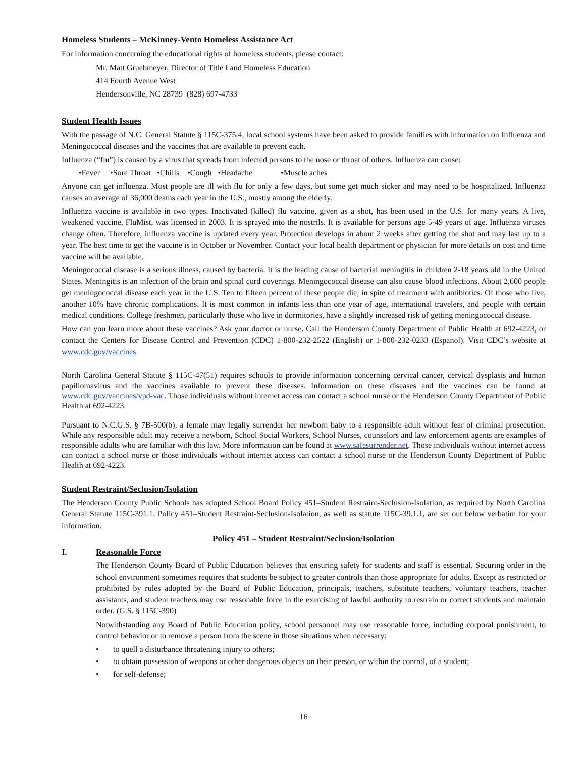Homeless Students – McKinney-Vento Homeless Assistance Act
For information concerning the educational rights of homeless students, please contact:
Mr. Matt Gruebmeyer, Director of Title I and Homeless Education
414 Fourth Avenue West
Hendersonville, NC 28739 (828) 697-4733
Student Health Issues
With the passage of N.C. General Statute § 115C-375.4, local school systems have been asked to provide families with information on Influenza and Meningococcal diseases and the vaccines that are available to prevent each.
Influenza (“flu”) is caused by a virus that spreads from infected persons to the nose or throat of others. Influenza can cause:
•Fever •Sore Throat •Chills •Cough •Headache •Muscle aches
Anyone can get influenza. Most people are ill with flu for only a few days, but some get much sicker and may need to be hospitalized. Influenza causes an average of 36,000 deaths each year in the U.S., mostly among the elderly.
Influenza vaccine is available in two types. Inactivated (killed) flu vaccine, given as a shot, has been used in the U.S. for many years. A live, weakened vaccine, FluMist, was licensed in 2003. It is sprayed into the nostrils. It is available for persons age 5-49 years of age. Influenza viruses change often. Therefore, influenza vaccine is updated every year. Protection develops in about 2 weeks after getting the shot and may last up to a year. The best time to get the vaccine is in October or November. Contact your local health department or physician for more details on cost and time vaccine will be available.
Meningococcal disease is a serious illness, caused by bacteria. It is the leading cause of bacterial meningitis in children 2-18 years old in the United States. Meningitis is an infection of the brain and spinal cord coverings. Meningococcal disease can also cause blood infections. About 2,600 people get meningococcal disease each year in the U.S. Ten to fifteen percent of these people die, in spite of treatment with antibiotics. Of those who live, another 10% have chronic complications. It is most common in infants less than one year of age, international travelers, and people with certain medical conditions. College freshmen, particularly those who live in dormitories, have a slightly increased risk of getting meningococcal disease.
How can you learn more about these vaccines? Ask your doctor or nurse. Call the Henderson County Department of Public Health at 692-4223, or contact the Centers for Disease Control and Prevention (CDC) 1-800-232-2522 (English) or 1-800-232-0233 (Espanol). Visit CDC’s website at www.cdc.gov/vaccines
North Carolina General Statute § 115C-47(51) requires schools to provide information concerning cervical cancer, cervical dysplasis and human papillomavirus and the vaccines available to prevent these diseases. Information on these diseases and the vaccines can be found at www.cdc.gov/vaccines/vpd-vac. Those individuals without internet access can contact a school nurse or the Henderson County Department of Public Health at 692-4223.
Pursuant to N.C.G.S. § 7B-500(b), a female may legally surrender her newborn baby to a responsible adult without fear of criminal prosecution. While any responsible adult may receive a newborn, School Social Workers, School Nurses, counselors and law enforcement agents are examples of responsible adults who are familiar with this law. More information can be found at www.safesurrender.net. Those individuals without internet access can contact a school nurse or those individuals without internet access can contact a school nurse or the Henderson County Department of Public Health at 692-4223.
Student Restraint/Seclusion/Isolation
The Henderson County Public Schools has adopted School Board Policy 451–Student Restraint-Seclusion-Isolation, as required by North Carolina General Statute 115C-391.1. Policy 451–Student Restraint-Seclusion-Isolation, as well as statute 115C-39.1.1, are set out below verbatim for your information.
Policy 451 – Student Restraint/Seclusion/Isolation
I. Reasonable Force
The Henderson County Board of Public Education believes that ensuring safety for students and staff is essential. Securing order in the school environment sometimes requires that students be subject to greater controls than those appropriate for adults. Except as restricted or prohibited by rules adopted by the Board of Public Education, principals, teachers, substitute teachers, voluntary teachers, teacher assistants, and student teachers may use reasonable force in the exercising of lawful authority to restrain or correct students and maintain order. (G.S. § 115C-390)
Notwithstanding any Board of Public Education policy, school personnel may use reasonable force, including corporal punishment, to control behavior or to remove a person from the scene in those situations when necessary:
• to quell a disturbance threatening injury to others;
• to obtain possession of weapons or other dangerous objects on their person, or within the control, of a student;
• for self-defense;
16